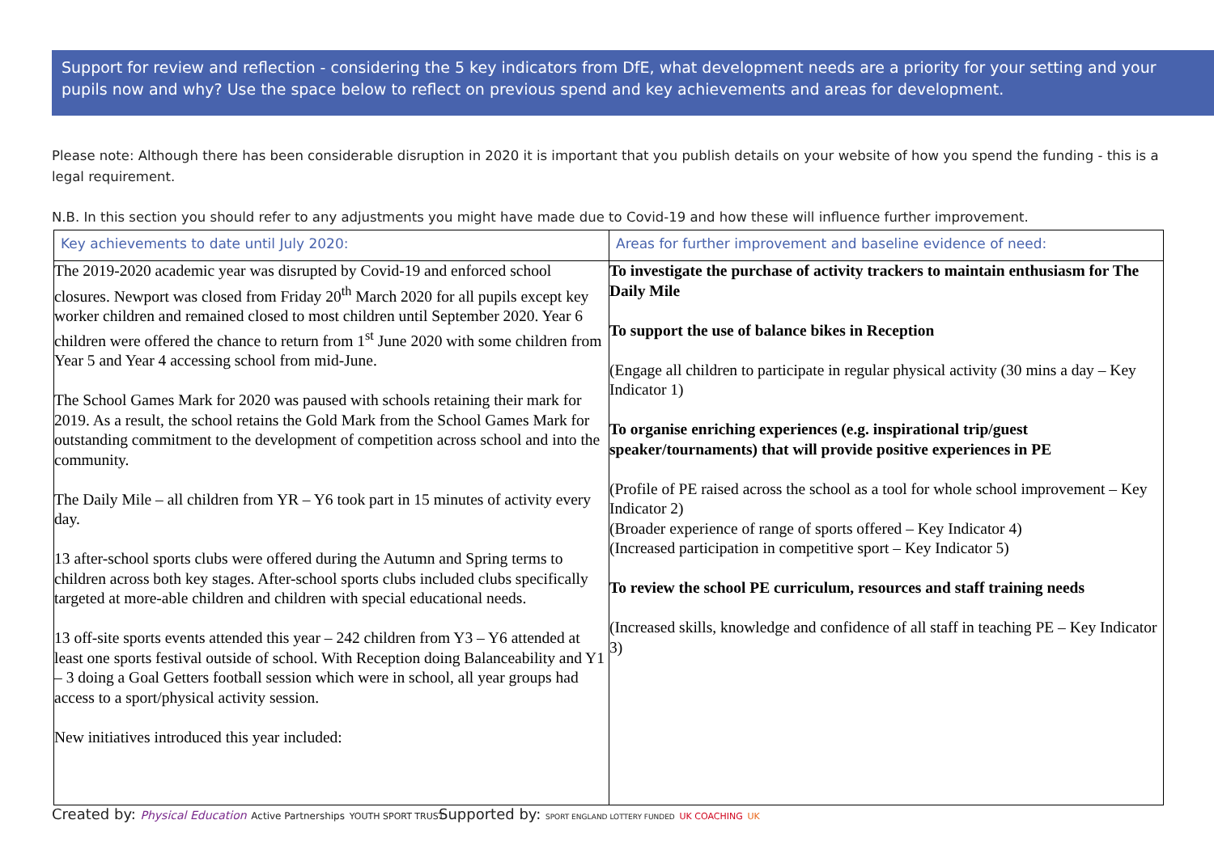Support for review and reflection - considering the 5 key indicators from DfE, what development needs are a priority for your setting and your pupils now and why? Use the space below to reflect on previous spend and key achievements and areas for development.
Please note: Although there has been considerable disruption in 2020 it is important that you publish details on your website of how you spend the funding - this is a legal requirement.
N.B. In this section you should refer to any adjustments you might have made due to Covid-19 and how these will influence further improvement.
| Key achievements to date until July 2020: | Areas for further improvement and baseline evidence of need: |
| --- | --- |
| The 2019-2020 academic year was disrupted by Covid-19 and enforced school closures. Newport was closed from Friday 20<sup>th</sup> March 2020 for all pupils except key worker children and remained closed to most children until September 2020. Year 6 children were offered the chance to return from 1<sup>st</sup> June 2020 with some children from Year 5 and Year 4 accessing school from mid-June. The School Games Mark for 2020 was paused with schools retaining their mark for 2019. As a result, the school retains the Gold Mark from the School Games Mark for outstanding commitment to the development of competition across school and into the community. The Daily Mile – all children from YR – Y6 took part in 15 minutes of activity every day. 13 after-school sports clubs were offered during the Autumn and Spring terms to children across both key stages. After-school sports clubs included clubs specifically targeted at more-able children and children with special educational needs. 13 off-site sports events attended this year – 242 children from Y3 – Y6 attended at least one sports festival outside of school. With Reception doing Balanceability and Y1 – 3 doing a Goal Getters football session which were in school, all year groups had access to a sport/physical activity session. New initiatives introduced this year included: | To investigate the purchase of activity trackers to maintain enthusiasm for The Daily Mile To support the use of balance bikes in Reception (Engage all children to participate in regular physical activity (30 mins a day – Key Indicator 1) To organise enriching experiences (e.g. inspirational trip/guest speaker/tournaments) that will provide positive experiences in PE (Profile of PE raised across the school as a tool for whole school improvement – Key Indicator 2) (Broader experience of range of sports offered – Key Indicator 4) (Increased participation in competitive sport – Key Indicator 5) To review the school PE curriculum, resources and staff training needs (Increased skills, knowledge and confidence of all staff in teaching PE – Key Indicator 3) |
Created by: Physical Education Active Partnerships YOUTH SPORT TRUST
Supported by: SPORT ENGLAND LOTTERY FUNDED UK COACHING UK